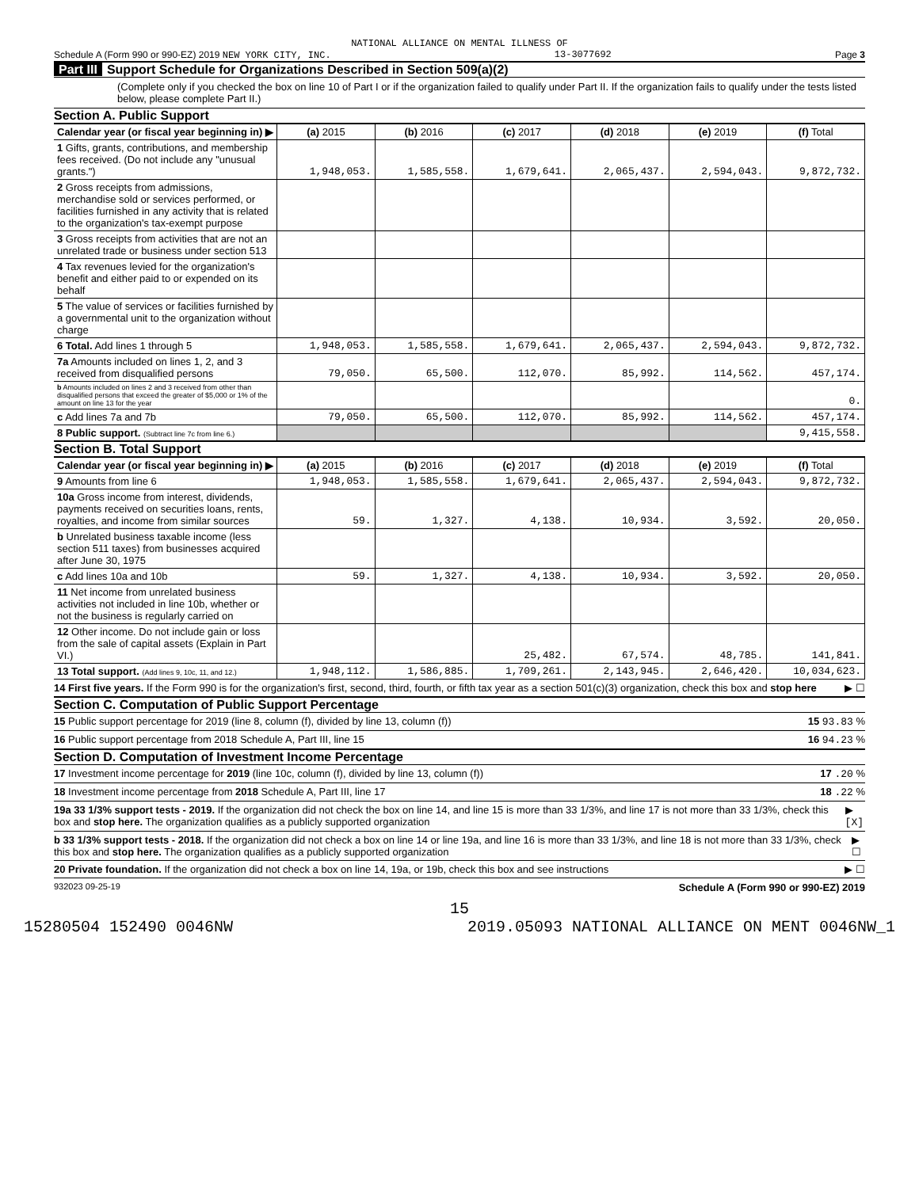NATIONAL ALLIANCE ON MENTAL ILLNESS OF
Schedule A (Form 990 or 990-EZ) 2019 NEW YORK CITY, INC. 13-3077692 Page 3
Part III Support Schedule for Organizations Described in Section 509(a)(2)
(Complete only if you checked the box on line 10 of Part I or if the organization failed to qualify under Part II. If the organization fails to qualify under the tests listed below, please complete Part II.)
Section A. Public Support
| Calendar year (or fiscal year beginning in) ▶ | (a) 2015 | (b) 2016 | (c) 2017 | (d) 2018 | (e) 2019 | (f) Total |
| 1 Gifts, grants, contributions, and membership fees received. (Do not include any "unusual grants.") | 1,948,053. | 1,585,558. | 1,679,641. | 2,065,437. | 2,594,043. | 9,872,732. |
| 2 Gross receipts from admissions, merchandise sold or services performed, or facilities furnished in any activity that is related to the organization's tax-exempt purpose | | | | | | |
| 3 Gross receipts from activities that are not an unrelated trade or business under section 513 | | | | | | |
| 4 Tax revenues levied for the organization's benefit and either paid to or expended on its behalf | | | | | | |
| 5 The value of services or facilities furnished by a governmental unit to the organization without charge | | | | | | |
| 6 Total. Add lines 1 through 5 | 1,948,053. | 1,585,558. | 1,679,641. | 2,065,437. | 2,594,043. | 9,872,732. |
| 7a Amounts included on lines 1, 2, and 3 received from disqualified persons | 79,050. | 65,500. | 112,070. | 85,992. | 114,562. | 457,174. |
| b Amounts included on lines 2 and 3 received from other than disqualified persons that exceed the greater of $5,000 or 1% of the amount on line 13 for the year | | | | | | 0. |
| c Add lines 7a and 7b | 79,050. | 65,500. | 112,070. | 85,992. | 114,562. | 457,174. |
| 8 Public support. (Subtract line 7c from line 6.) | | | | | | 9,415,558. |
Section B. Total Support
| Calendar year (or fiscal year beginning in) ▶ | (a) 2015 | (b) 2016 | (c) 2017 | (d) 2018 | (e) 2019 | (f) Total |
| 9 Amounts from line 6 | 1,948,053. | 1,585,558. | 1,679,641. | 2,065,437. | 2,594,043. | 9,872,732. |
| 10a Gross income from interest, dividends, payments received on securities loans, rents, royalties, and income from similar sources | 59. | 1,327. | 4,138. | 10,934. | 3,592. | 20,050. |
| b Unrelated business taxable income (less section 511 taxes) from businesses acquired after June 30, 1975 | | | | | | |
| c Add lines 10a and 10b | 59. | 1,327. | 4,138. | 10,934. | 3,592. | 20,050. |
| 11 Net income from unrelated business activities not included in line 10b, whether or not the business is regularly carried on | | | | | | |
| 12 Other income. Do not include gain or loss from the sale of capital assets (Explain in Part VI.) | | | 25,482. | 67,574. | 48,785. | 141,841. |
| 13 Total support. (Add lines 9, 10c, 11, and 12.) | 1,948,112. | 1,586,885. | 1,709,261. | 2,143,945. | 2,646,420. | 10,034,623. |
14 First five years. If the Form 990 is for the organization's first, second, third, fourth, or fifth tax year as a section 501(c)(3) organization, check this box and stop here ▶ ☐
Section C. Computation of Public Support Percentage
15 Public support percentage for 2019 (line 8, column (f), divided by line 13, column (f)) 15 93.83 %
16 Public support percentage from 2018 Schedule A, Part III, line 15 16 94.23 %
Section D. Computation of Investment Income Percentage
17 Investment income percentage for 2019 (line 10c, column (f), divided by line 13, column (f)) 17 .20 %
18 Investment income percentage from 2018 Schedule A, Part III, line 17 18 .22 %
19a 33 1/3% support tests - 2019. If the organization did not check the box on line 14, and line 15 is more than 33 1/3%, and line 17 is not more than 33 1/3%, check this box and stop here. The organization qualifies as a publicly supported organization ▶ [X]
b 33 1/3% support tests - 2018. If the organization did not check a box on line 14 or line 19a, and line 16 is more than 33 1/3%, and line 18 is not more than 33 1/3%, check this box and stop here. The organization qualifies as a publicly supported organization ▶ ☐
20 Private foundation. If the organization did not check a box on line 14, 19a, or 19b, check this box and see instructions ▶ ☐
932023 09-25-19 Schedule A (Form 990 or 990-EZ) 2019
15
15280504 152490 0046NW 2019.05093 NATIONAL ALLIANCE ON MENT 0046NW_1